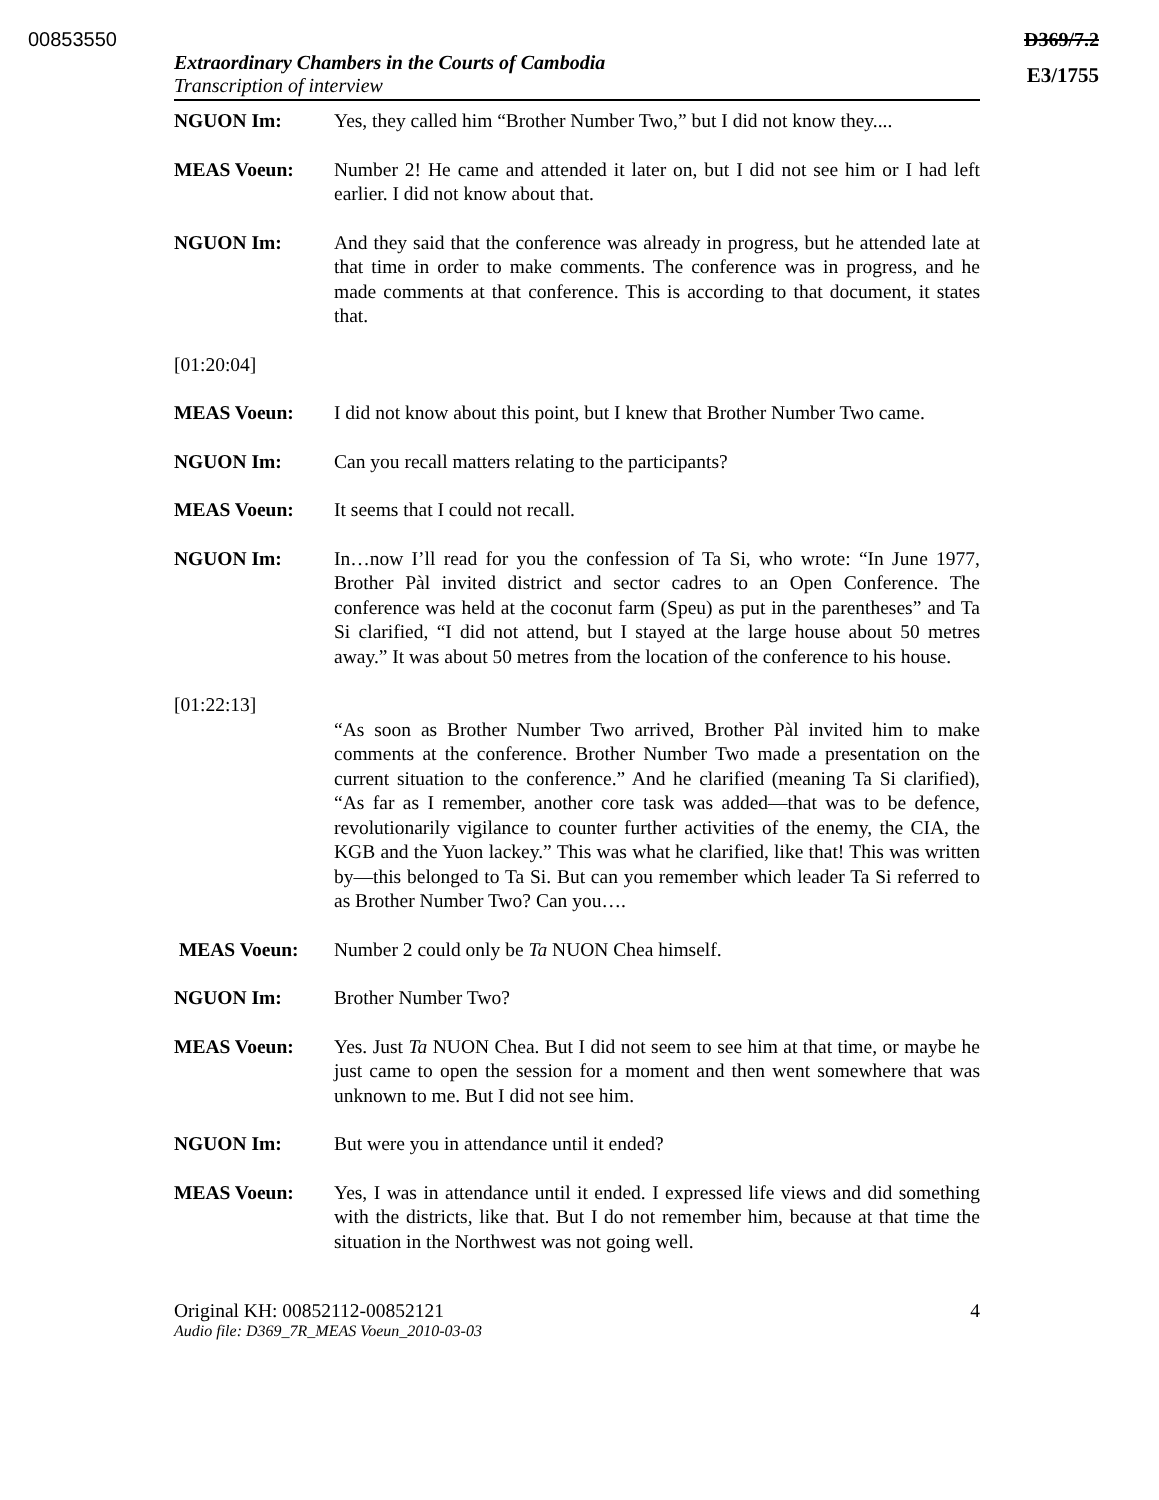00853550 D369/7.2
Extraordinary Chambers in the Courts of Cambodia
Transcription of interview
E3/1755
NGUON Im: Yes, they called him “Brother Number Two,” but I did not know they....
MEAS Voeun: Number 2! He came and attended it later on, but I did not see him or I had left earlier. I did not know about that.
NGUON Im: And they said that the conference was already in progress, but he attended late at that time in order to make comments. The conference was in progress, and he made comments at that conference. This is according to that document, it states that.
[01:20:04]
MEAS Voeun: I did not know about this point, but I knew that Brother Number Two came.
NGUON Im: Can you recall matters relating to the participants?
MEAS Voeun: It seems that I could not recall.
NGUON Im: In…now I’ll read for you the confession of Ta Si, who wrote: “In June 1977, Brother Pàl invited district and sector cadres to an Open Conference. The conference was held at the coconut farm (Speu) as put in the parentheses” and Ta Si clarified, “I did not attend, but I stayed at the large house about 50 metres away.” It was about 50 metres from the location of the conference to his house.
[01:22:13]
“As soon as Brother Number Two arrived, Brother Pàl invited him to make comments at the conference. Brother Number Two made a presentation on the current situation to the conference.” And he clarified (meaning Ta Si clarified), “As far as I remember, another core task was added—that was to be defence, revolutionarily vigilance to counter further activities of the enemy, the CIA, the KGB and the Yuon lackey.” This was what he clarified, like that! This was written by—this belonged to Ta Si. But can you remember which leader Ta Si referred to as Brother Number Two? Can you….
MEAS Voeun: Number 2 could only be Ta NUON Chea himself.
NGUON Im: Brother Number Two?
MEAS Voeun: Yes. Just Ta NUON Chea. But I did not seem to see him at that time, or maybe he just came to open the session for a moment and then went somewhere that was unknown to me. But I did not see him.
NGUON Im: But were you in attendance until it ended?
MEAS Voeun: Yes, I was in attendance until it ended. I expressed life views and did something with the districts, like that. But I do not remember him, because at that time the situation in the Northwest was not going well.
Original KH: 00852112-00852121 4
Audio file: D369_7R_MEAS Voeun_2010-03-03